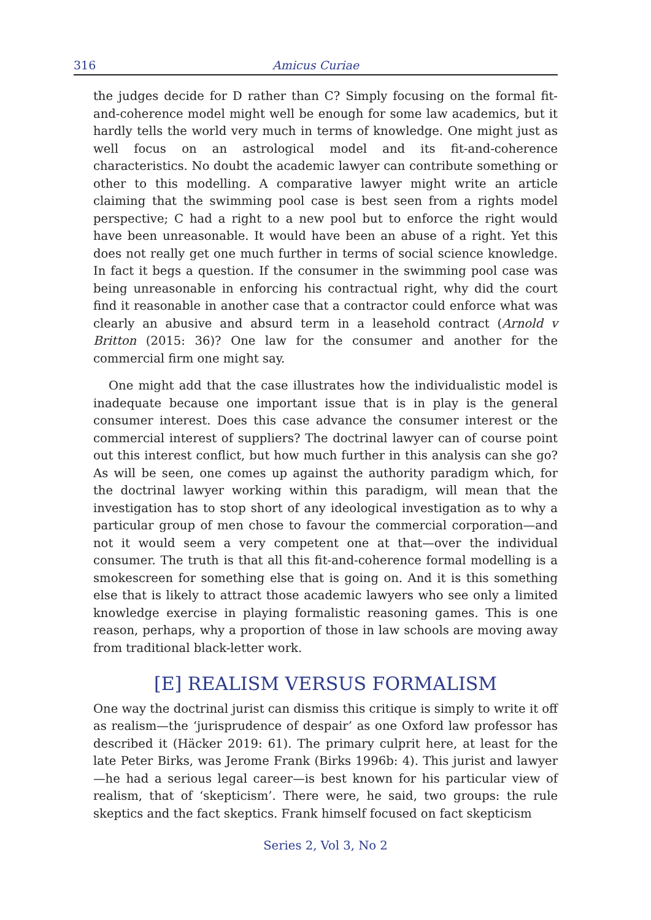316 Amicus Curiae
the judges decide for D rather than C? Simply focusing on the formal fit-and-coherence model might well be enough for some law academics, but it hardly tells the world very much in terms of knowledge. One might just as well focus on an astrological model and its fit-and-coherence characteristics. No doubt the academic lawyer can contribute something or other to this modelling. A comparative lawyer might write an article claiming that the swimming pool case is best seen from a rights model perspective; C had a right to a new pool but to enforce the right would have been unreasonable. It would have been an abuse of a right. Yet this does not really get one much further in terms of social science knowledge. In fact it begs a question. If the consumer in the swimming pool case was being unreasonable in enforcing his contractual right, why did the court find it reasonable in another case that a contractor could enforce what was clearly an abusive and absurd term in a leasehold contract (Arnold v Britton (2015: 36)? One law for the consumer and another for the commercial firm one might say.
One might add that the case illustrates how the individualistic model is inadequate because one important issue that is in play is the general consumer interest. Does this case advance the consumer interest or the commercial interest of suppliers? The doctrinal lawyer can of course point out this interest conflict, but how much further in this analysis can she go? As will be seen, one comes up against the authority paradigm which, for the doctrinal lawyer working within this paradigm, will mean that the investigation has to stop short of any ideological investigation as to why a particular group of men chose to favour the commercial corporation—and not it would seem a very competent one at that—over the individual consumer. The truth is that all this fit-and-coherence formal modelling is a smokescreen for something else that is going on. And it is this something else that is likely to attract those academic lawyers who see only a limited knowledge exercise in playing formalistic reasoning games. This is one reason, perhaps, why a proportion of those in law schools are moving away from traditional black-letter work.
[E] REALISM VERSUS FORMALISM
One way the doctrinal jurist can dismiss this critique is simply to write it off as realism—the ‘jurisprudence of despair’ as one Oxford law professor has described it (Häcker 2019: 61). The primary culprit here, at least for the late Peter Birks, was Jerome Frank (Birks 1996b: 4). This jurist and lawyer—he had a serious legal career—is best known for his particular view of realism, that of ‘skepticism’. There were, he said, two groups: the rule skeptics and the fact skeptics. Frank himself focused on fact skepticism
Series 2, Vol 3, No 2